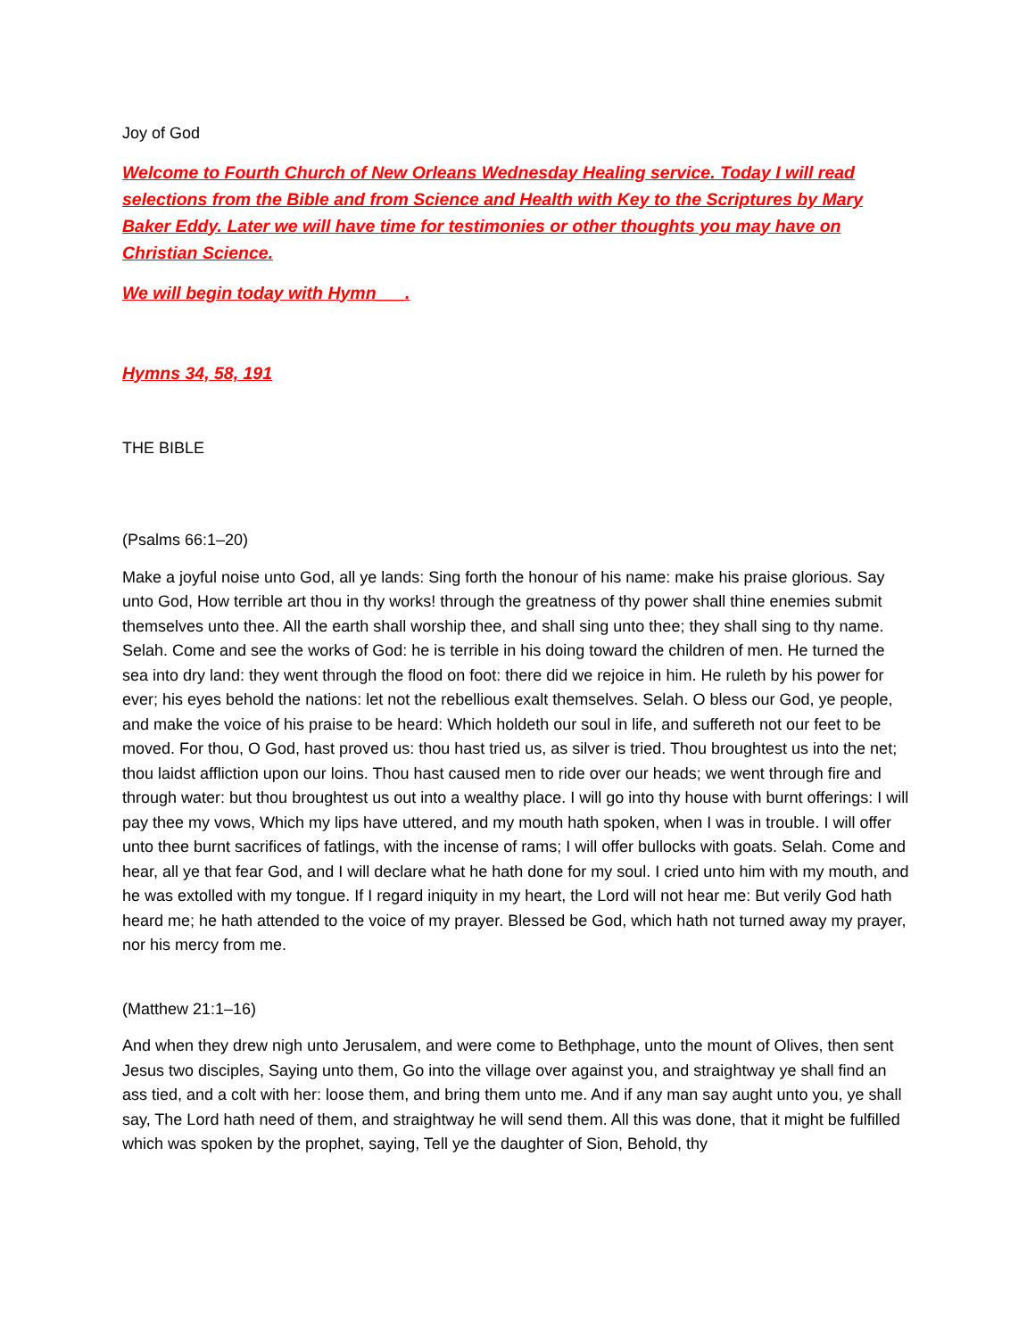Joy of God
Welcome to Fourth Church of New Orleans Wednesday Healing service. Today I will read selections from the Bible and from Science and Health with Key to the Scriptures by Mary Baker Eddy. Later we will have time for testimonies or other thoughts you may have on Christian Science.
We will begin today with Hymn___.
Hymns 34, 58, 191
THE BIBLE
(Psalms 66:1–20)
Make a joyful noise unto God, all ye lands: Sing forth the honour of his name: make his praise glorious. Say unto God, How terrible art thou in thy works! through the greatness of thy power shall thine enemies submit themselves unto thee. All the earth shall worship thee, and shall sing unto thee; they shall sing to thy name. Selah. Come and see the works of God: he is terrible in his doing toward the children of men. He turned the sea into dry land: they went through the flood on foot: there did we rejoice in him. He ruleth by his power for ever; his eyes behold the nations: let not the rebellious exalt themselves. Selah. O bless our God, ye people, and make the voice of his praise to be heard: Which holdeth our soul in life, and suffereth not our feet to be moved. For thou, O God, hast proved us: thou hast tried us, as silver is tried. Thou broughtest us into the net; thou laidst affliction upon our loins. Thou hast caused men to ride over our heads; we went through fire and through water: but thou broughtest us out into a wealthy place. I will go into thy house with burnt offerings: I will pay thee my vows, Which my lips have uttered, and my mouth hath spoken, when I was in trouble. I will offer unto thee burnt sacrifices of fatlings, with the incense of rams; I will offer bullocks with goats. Selah. Come and hear, all ye that fear God, and I will declare what he hath done for my soul. I cried unto him with my mouth, and he was extolled with my tongue. If I regard iniquity in my heart, the Lord will not hear me: But verily God hath heard me; he hath attended to the voice of my prayer. Blessed be God, which hath not turned away my prayer, nor his mercy from me.
(Matthew 21:1–16)
And when they drew nigh unto Jerusalem, and were come to Bethphage, unto the mount of Olives, then sent Jesus two disciples, Saying unto them, Go into the village over against you, and straightway ye shall find an ass tied, and a colt with her: loose them, and bring them unto me. And if any man say aught unto you, ye shall say, The Lord hath need of them, and straightway he will send them. All this was done, that it might be fulfilled which was spoken by the prophet, saying, Tell ye the daughter of Sion, Behold, thy